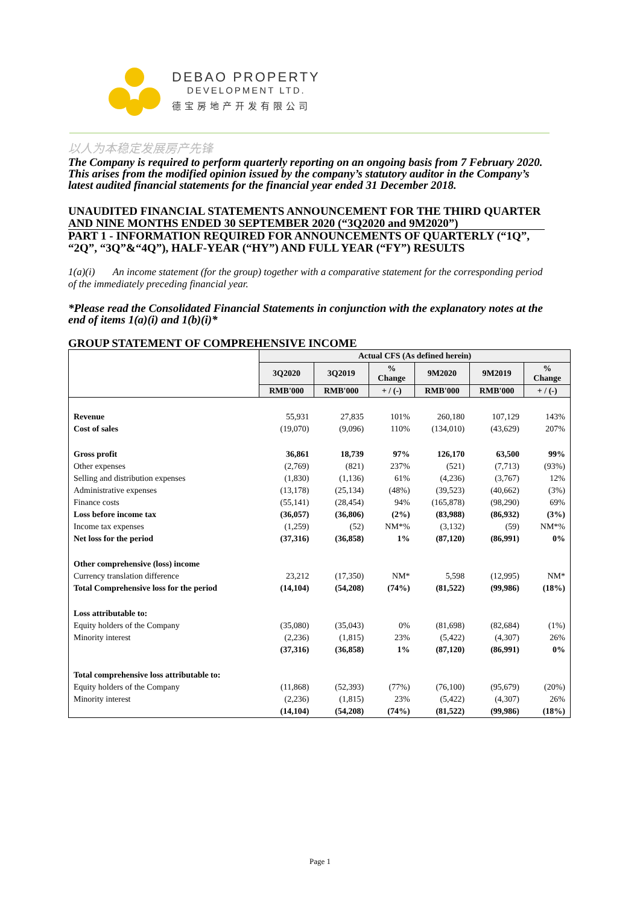DEBAO PROPERTY
DEVELOPMENT LTD.
德宝房地产开发有限公司
以人为本稳定发展房产先锋
The Company is required to perform quarterly reporting on an ongoing basis from 7 February 2020. This arises from the modified opinion issued by the company’s statutory auditor in the Company’s latest audited financial statements for the financial year ended 31 December 2018.
UNAUDITED FINANCIAL STATEMENTS ANNOUNCEMENT FOR THE THIRD QUARTER AND NINE MONTHS ENDED 30 SEPTEMBER 2020 (“3Q2020 and 9M2020”)
PART 1 - INFORMATION REQUIRED FOR ANNOUNCEMENTS OF QUARTERLY (“1Q”, “2Q”, “3Q”&“4Q”), HALF-YEAR (“HY”) AND FULL YEAR (“FY”) RESULTS
1(a)(i) An income statement (for the group) together with a comparative statement for the corresponding period of the immediately preceding financial year.
*Please read the Consolidated Financial Statements in conjunction with the explanatory notes at the end of items 1(a)(i) and 1(b)(i)*
GROUP STATEMENT OF COMPREHENSIVE INCOME
| | Actual CFS (As defined herein) | | | | | |
| --- | --- | --- | --- | --- | --- | --- |
| | 3Q2020 | 3Q2019 | % Change | 9M2020 | 9M2019 | % Change |
| | RMB'000 | RMB'000 | + / (-) | RMB'000 | RMB'000 | + / (-) |
| Revenue | 55,931 | 27,835 | 101% | 260,180 | 107,129 | 143% |
| Cost of sales | (19,070) | (9,096) | 110% | (134,010) | (43,629) | 207% |
| Gross profit | 36,861 | 18,739 | 97% | 126,170 | 63,500 | 99% |
| Other expenses | (2,769) | (821) | 237% | (521) | (7,713) | (93%) |
| Selling and distribution expenses | (1,830) | (1,136) | 61% | (4,236) | (3,767) | 12% |
| Administrative expenses | (13,178) | (25,134) | (48%) | (39,523) | (40,662) | (3%) |
| Finance costs | (55,141) | (28,454) | 94% | (165,878) | (98,290) | 69% |
| Loss before income tax | (36,057) | (36,806) | (2%) | (83,988) | (86,932) | (3%) |
| Income tax expenses | (1,259) | (52) | NM*% | (3,132) | (59) | NM*% |
| Net loss for the period | (37,316) | (36,858) | 1% | (87,120) | (86,991) | 0% |
| Other comprehensive (loss) income | | | | | | |
| Currency translation difference | 23,212 | (17,350) | NM* | 5,598 | (12,995) | NM* |
| Total Comprehensive loss for the period | (14,104) | (54,208) | (74%) | (81,522) | (99,986) | (18%) |
| Loss attributable to: | | | | | | |
| Equity holders of the Company | (35,080) | (35,043) | 0% | (81,698) | (82,684) | (1%) |
| Minority interest | (2,236) | (1,815) | 23% | (5,422) | (4,307) | 26% |
| | (37,316) | (36,858) | 1% | (87,120) | (86,991) | 0% |
| Total comprehensive loss attributable to: | | | | | | |
| Equity holders of the Company | (11,868) | (52,393) | (77%) | (76,100) | (95,679) | (20%) |
| Minority interest | (2,236) | (1,815) | 23% | (5,422) | (4,307) | 26% |
| | (14,104) | (54,208) | (74%) | (81,522) | (99,986) | (18%) |
Page 1